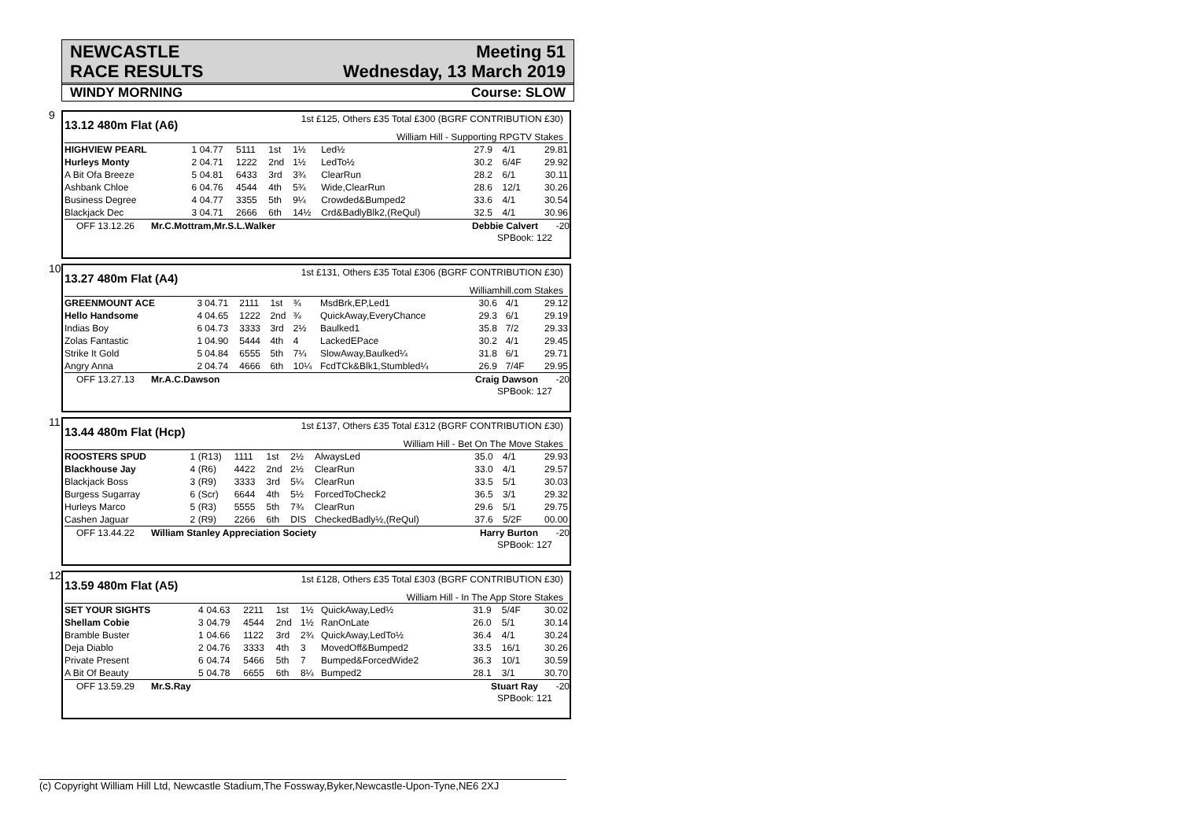NEWCASTLE
RACE RESULTS
Meeting 51
Wednesday, 13 March 2019
WINDY MORNING Course: SLOW
9
13.12 480m Flat (A6) 1st £125, Others £35 Total £300 (BGRF CONTRIBUTION £30)
William Hill - Supporting RPGTV Stakes
| HIGHVIEW PEARL | 1 | 04.77 | 5111 | 1st | 1½ | Led½ | 27.9 | 4/1 | 29.81 |
| Hurleys Monty | 2 | 04.71 | 1222 | 2nd | 1½ | LedTo½ | 30.2 | 6/4F | 29.92 |
| A Bit Ofa Breeze | 5 | 04.81 | 6433 | 3rd | 3¾ | ClearRun | 28.2 | 6/1 | 30.11 |
| Ashbank Chloe | 6 | 04.76 | 4544 | 4th | 5¾ | Wide,ClearRun | 28.6 | 12/1 | 30.26 |
| Business Degree | 4 | 04.77 | 3355 | 5th | 9¼ | Crowded&Bumped2 | 33.6 | 4/1 | 30.54 |
| Blackjack Dec | 3 | 04.71 | 2666 | 6th | 14½ | Crd&BadlyBlk2,(ReQul) | 32.5 | 4/1 | 30.96 |
OFF 13.12.26 Mr.C.Mottram,Mr.S.L.Walker Debbie Calvert -20
SPBook: 122
10
13.27 480m Flat (A4) 1st £131, Others £35 Total £306 (BGRF CONTRIBUTION £30)
Williamhill.com Stakes
| GREENMOUNT ACE | 3 | 04.71 | 2111 | 1st | ¾ | MsdBrk,EP,Led1 | 30.6 | 4/1 | 29.12 |
| Hello Handsome | 4 | 04.65 | 1222 | 2nd | ¾ | QuickAway,EveryChance | 29.3 | 6/1 | 29.19 |
| Indias Boy | 6 | 04.73 | 3333 | 3rd | 2½ | Baulked1 | 35.8 | 7/2 | 29.33 |
| Zolas Fantastic | 1 | 04.90 | 5444 | 4th | 4 | LackedEPace | 30.2 | 4/1 | 29.45 |
| Strike It Gold | 5 | 04.84 | 6555 | 5th | 7¼ | SlowAway,Baulked¼ | 31.8 | 6/1 | 29.71 |
| Angry Anna | 2 | 04.74 | 4666 | 6th | 10¼ | FcdTCk&Blk1,Stumbled¼ | 26.9 | 7/4F | 29.95 |
OFF 13.27.13 Mr.A.C.Dawson Craig Dawson -20
SPBook: 127
11
13.44 480m Flat (Hcp) 1st £137, Others £35 Total £312 (BGRF CONTRIBUTION £30)
William Hill - Bet On The Move Stakes
| ROOSTERS SPUD | 1 | (R13) | 1111 | 1st | 2½ | AlwaysLed | 35.0 | 4/1 | 29.93 |
| Blackhouse Jay | 4 | (R6) | 4422 | 2nd | 2½ | ClearRun | 33.0 | 4/1 | 29.57 |
| Blackjack Boss | 3 | (R9) | 3333 | 3rd | 5¼ | ClearRun | 33.5 | 5/1 | 30.03 |
| Burgess Sugarray | 6 | (Scr) | 6644 | 4th | 5½ | ForcedToCheck2 | 36.5 | 3/1 | 29.32 |
| Hurleys Marco | 5 | (R3) | 5555 | 5th | 7¾ | ClearRun | 29.6 | 5/1 | 29.75 |
| Cashen Jaguar | 2 | (R9) | 2266 | 6th | DIS | CheckedBadly½,(ReQul) | 37.6 | 5/2F | 00.00 |
OFF 13.44.22 William Stanley Appreciation Society Harry Burton -20
SPBook: 127
12
13.59 480m Flat (A5) 1st £128, Others £35 Total £303 (BGRF CONTRIBUTION £30)
William Hill - In The App Store Stakes
| SET YOUR SIGHTS | 4 | 04.63 | 2211 | 1st | 1½ | QuickAway,Led½ | 31.9 | 5/4F | 30.02 |
| Shellam Cobie | 3 | 04.79 | 4544 | 2nd | 1½ | RanOnLate | 26.0 | 5/1 | 30.14 |
| Bramble Buster | 1 | 04.66 | 1122 | 3rd | 2¾ | QuickAway,LedTo½ | 36.4 | 4/1 | 30.24 |
| Deja Diablo | 2 | 04.76 | 3333 | 4th | 3 | MovedOff&Bumped2 | 33.5 | 16/1 | 30.26 |
| Private Present | 6 | 04.74 | 5466 | 5th | 7 | Bumped&ForcedWide2 | 36.3 | 10/1 | 30.59 |
| A Bit Of Beauty | 5 | 04.78 | 6655 | 6th | 8¼ | Bumped2 | 28.1 | 3/1 | 30.70 |
OFF 13.59.29 Mr.S.Ray Stuart Ray -20
SPBook: 121
(c) Copyright William Hill Ltd, Newcastle Stadium,The Fossway,Byker,Newcastle-Upon-Tyne,NE6 2XJ